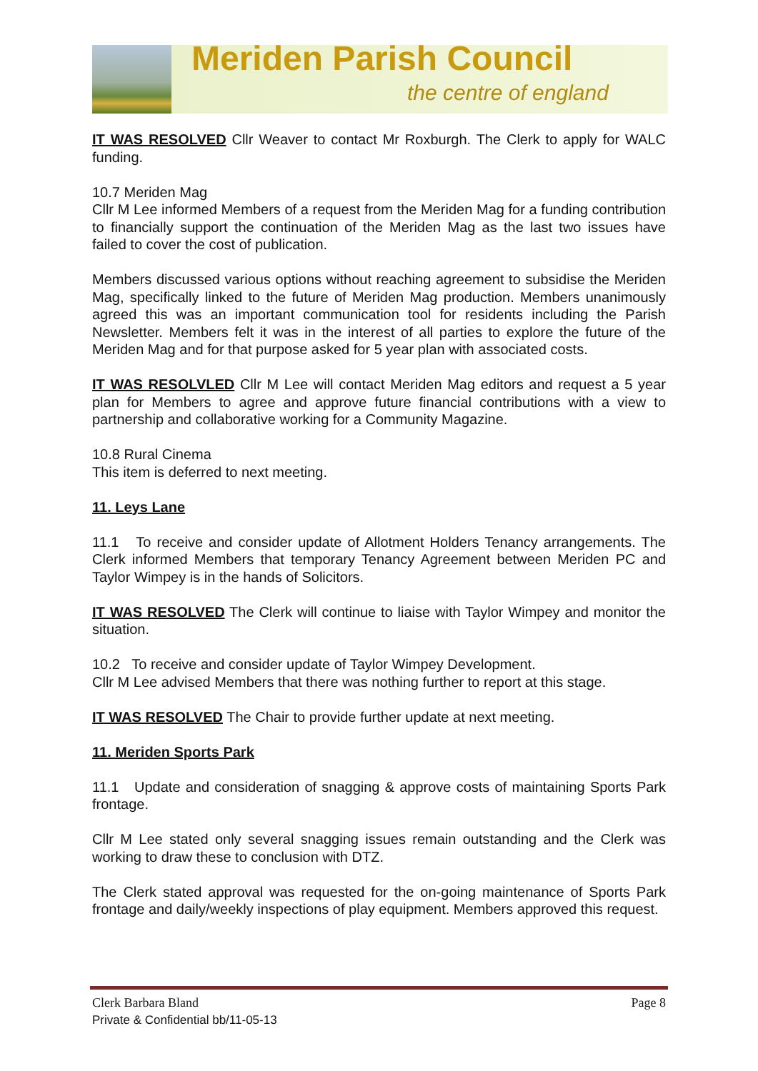Meriden Parish Council
the centre of england
IT WAS RESOLVED Cllr Weaver to contact Mr Roxburgh. The Clerk to apply for WALC funding.
10.7 Meriden Mag
Cllr M Lee informed Members of a request from the Meriden Mag for a funding contribution to financially support the continuation of the Meriden Mag as the last two issues have failed to cover the cost of publication.
Members discussed various options without reaching agreement to subsidise the Meriden Mag, specifically linked to the future of Meriden Mag production. Members unanimously agreed this was an important communication tool for residents including the Parish Newsletter. Members felt it was in the interest of all parties to explore the future of the Meriden Mag and for that purpose asked for 5 year plan with associated costs.
IT WAS RESOLVLED Cllr M Lee will contact Meriden Mag editors and request a 5 year plan for Members to agree and approve future financial contributions with a view to partnership and collaborative working for a Community Magazine.
10.8 Rural Cinema
This item is deferred to next meeting.
11. Leys Lane
11.1 To receive and consider update of Allotment Holders Tenancy arrangements. The Clerk informed Members that temporary Tenancy Agreement between Meriden PC and Taylor Wimpey is in the hands of Solicitors.
IT WAS RESOLVED The Clerk will continue to liaise with Taylor Wimpey and monitor the situation.
10.2 To receive and consider update of Taylor Wimpey Development.
Cllr M Lee advised Members that there was nothing further to report at this stage.
IT WAS RESOLVED The Chair to provide further update at next meeting.
11. Meriden Sports Park
11.1 Update and consideration of snagging & approve costs of maintaining Sports Park frontage.
Cllr M Lee stated only several snagging issues remain outstanding and the Clerk was working to draw these to conclusion with DTZ.
The Clerk stated approval was requested for the on-going maintenance of Sports Park frontage and daily/weekly inspections of play equipment. Members approved this request.
Clerk Barbara Bland Page 8
Private & Confidential bb/11-05-13